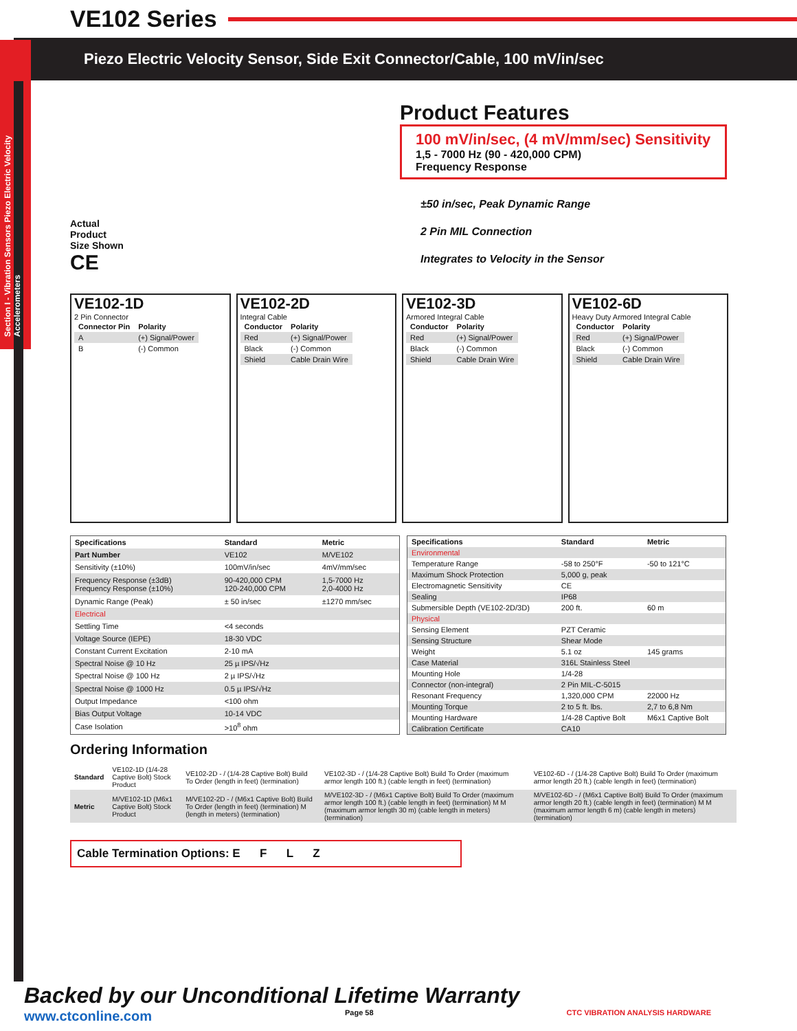VE102 Series
Piezo Electric Velocity Sensor, Side Exit Connector/Cable, 100 mV/in/sec
Section I - Vibration Sensors Piezo Electric Velocity Accelerometers
Actual
Product
Size Shown
CE
Product Features
100 mV/in/sec, (4 mV/mm/sec) Sensitivity
1,5 - 7000 Hz (90 - 420,000 CPM)
Frequency Response
±50 in/sec, Peak Dynamic Range
2 Pin MIL Connection
Integrates to Velocity in the Sensor
VE102-1D
2 Pin Connector
| Connector Pin | Polarity |
| --- | --- |
| A | (+) Signal/Power |
| B | (-) Common |
VE102-2D
Integral Cable
| Conductor | Polarity |
| --- | --- |
| Red | (+) Signal/Power |
| Black | (-) Common |
| Shield | Cable Drain Wire |
VE102-3D
Armored Integral Cable
| Conductor | Polarity |
| --- | --- |
| Red | (+) Signal/Power |
| Black | (-) Common |
| Shield | Cable Drain Wire |
VE102-6D
Heavy Duty Armored Integral Cable
| Conductor | Polarity |
| --- | --- |
| Red | (+) Signal/Power |
| Black | (-) Common |
| Shield | Cable Drain Wire |
| Specifications | Standard | Metric |
| --- | --- | --- |
| Part Number | VE102 | M/VE102 |
| Sensitivity (±10%) | 100mV/in/sec | 4mV/mm/sec |
| Frequency Response (±3dB) Frequency Response (±10%) | 90-420,000 CPM 120-240,000 CPM | 1,5-7000 Hz 2,0-4000 Hz |
| Dynamic Range (Peak) | ± 50 in/sec | ±1270 mm/sec |
| Electrical | | |
| Settling Time | <4 seconds | |
| Voltage Source (IEPE) | 18-30 VDC | |
| Constant Current Excitation | 2-10 mA | |
| Spectral Noise @ 10 Hz | 25 µ IPS/√Hz | |
| Spectral Noise @ 100 Hz | 2 µ IPS/√Hz | |
| Spectral Noise @ 1000 Hz | 0.5 µ IPS/√Hz | |
| Output Impedance | <100 ohm | |
| Bias Output Voltage | 10-14 VDC | |
| Case Isolation | >10<sup>8</sup> ohm | |
| Specifications | Standard | Metric |
| --- | --- | --- |
| Environmental | | |
| Temperature Range | -58 to 250°F | -50 to 121°C |
| Maximum Shock Protection | 5,000 g, peak | |
| Electromagnetic Sensitivity | CE | |
| Sealing | IP68 | |
| Submersible Depth (VE102-2D/3D) | 200 ft. | 60 m |
| Physical | | |
| Sensing Element | PZT Ceramic | |
| Sensing Structure | Shear Mode | |
| Weight | 5.1 oz | 145 grams |
| Case Material | 316L Stainless Steel | |
| Mounting Hole | 1/4-28 | |
| Connector (non-integral) | 2 Pin MIL-C-5015 | |
| Resonant Frequency | 1,320,000 CPM | 22000 Hz |
| Mounting Torque | 2 to 5 ft. lbs. | 2,7 to 6,8 Nm |
| Mounting Hardware | 1/4-28 Captive Bolt | M6x1 Captive Bolt |
| Calibration Certificate | CA10 | |
Ordering Information
| Standard | VE102-1D (1/4-28 Captive Bolt) Stock Product | VE102-2D - / (1/4-28 Captive Bolt) Build To Order (length in feet) (termination) | VE102-3D - / (1/4-28 Captive Bolt) Build To Order (maximum armor length 100 ft.) (cable length in feet) (termination) | VE102-6D - / (1/4-28 Captive Bolt) Build To Order (maximum armor length 20 ft.) (cable length in feet) (termination) |
| Metric | M/VE102-1D (M6x1 Captive Bolt) Stock Product | M/VE102-2D - / (M6x1 Captive Bolt) Build To Order (length in feet) (termination) M (length in meters) (termination) | M/VE102-3D - / (M6x1 Captive Bolt) Build To Order (maximum armor length 100 ft.) (cable length in feet) (termination) M M (maximum armor length 30 m) (cable length in meters) (termination) | M/VE102-6D - / (M6x1 Captive Bolt) Build To Order (maximum armor length 20 ft.) (cable length in feet) (termination) M M (maximum armor length 6 m) (cable length in meters) (termination) |
Cable Termination Options: E F L Z
Backed by our Unconditional Lifetime Warranty
www.ctconline.com Page 58 CTC VIBRATION ANALYSIS HARDWARE